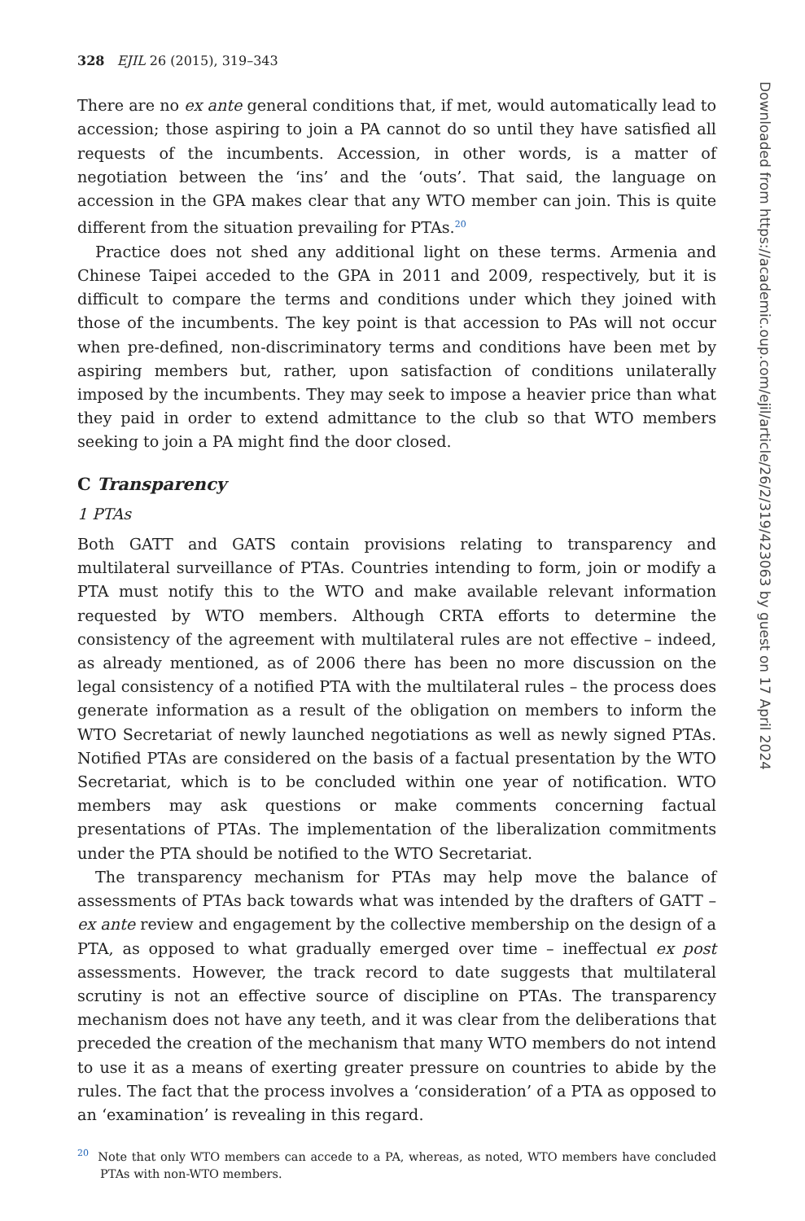328 EJIL 26 (2015), 319–343
There are no ex ante general conditions that, if met, would automatically lead to accession; those aspiring to join a PA cannot do so until they have satisfied all requests of the incumbents. Accession, in other words, is a matter of negotiation between the ‘ins’ and the ‘outs’. That said, the language on accession in the GPA makes clear that any WTO member can join. This is quite different from the situation prevailing for PTAs.<sup>20</sup>
Practice does not shed any additional light on these terms. Armenia and Chinese Taipei acceded to the GPA in 2011 and 2009, respectively, but it is difficult to compare the terms and conditions under which they joined with those of the incumbents. The key point is that accession to PAs will not occur when pre-defined, non-discriminatory terms and conditions have been met by aspiring members but, rather, upon satisfaction of conditions unilaterally imposed by the incumbents. They may seek to impose a heavier price than what they paid in order to extend admittance to the club so that WTO members seeking to join a PA might find the door closed.
C Transparency
1 PTAs
Both GATT and GATS contain provisions relating to transparency and multilateral surveillance of PTAs. Countries intending to form, join or modify a PTA must notify this to the WTO and make available relevant information requested by WTO members. Although CRTA efforts to determine the consistency of the agreement with multilateral rules are not effective – indeed, as already mentioned, as of 2006 there has been no more discussion on the legal consistency of a notified PTA with the multilateral rules – the process does generate information as a result of the obligation on members to inform the WTO Secretariat of newly launched negotiations as well as newly signed PTAs. Notified PTAs are considered on the basis of a factual presentation by the WTO Secretariat, which is to be concluded within one year of notification. WTO members may ask questions or make comments concerning factual presentations of PTAs. The implementation of the liberalization commitments under the PTA should be notified to the WTO Secretariat.
The transparency mechanism for PTAs may help move the balance of assessments of PTAs back towards what was intended by the drafters of GATT – ex ante review and engagement by the collective membership on the design of a PTA, as opposed to what gradually emerged over time – ineffectual ex post assessments. However, the track record to date suggests that multilateral scrutiny is not an effective source of discipline on PTAs. The transparency mechanism does not have any teeth, and it was clear from the deliberations that preceded the creation of the mechanism that many WTO members do not intend to use it as a means of exerting greater pressure on countries to abide by the rules. The fact that the process involves a ‘consideration’ of a PTA as opposed to an ‘examination’ is revealing in this regard.
<sup>20</sup> Note that only WTO members can accede to a PA, whereas, as noted, WTO members have concluded PTAs with non-WTO members.
Downloaded from https://academic.oup.com/ejil/article/26/2/319/423063 by guest on 17 April 2024